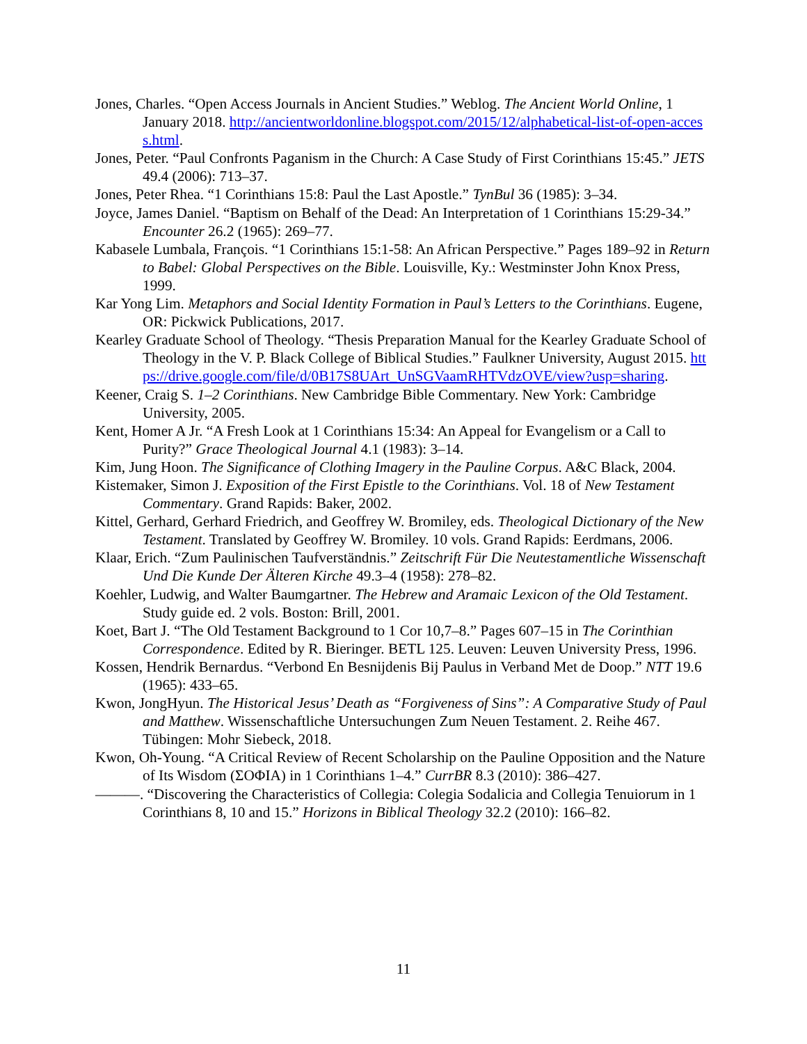Jones, Charles. “Open Access Journals in Ancient Studies.” Weblog. The Ancient World Online, 1 January 2018. http://ancientworldonline.blogspot.com/2015/12/alphabetical-list-of-open-access.html.
Jones, Peter. “Paul Confronts Paganism in the Church: A Case Study of First Corinthians 15:45.” JETS 49.4 (2006): 713–37.
Jones, Peter Rhea. “1 Corinthians 15:8: Paul the Last Apostle.” TynBul 36 (1985): 3–34.
Joyce, James Daniel. “Baptism on Behalf of the Dead: An Interpretation of 1 Corinthians 15:29-34.” Encounter 26.2 (1965): 269–77.
Kabasele Lumbala, François. “1 Corinthians 15:1-58: An African Perspective.” Pages 189–92 in Return to Babel: Global Perspectives on the Bible. Louisville, Ky.: Westminster John Knox Press, 1999.
Kar Yong Lim. Metaphors and Social Identity Formation in Paul’s Letters to the Corinthians. Eugene, OR: Pickwick Publications, 2017.
Kearley Graduate School of Theology. “Thesis Preparation Manual for the Kearley Graduate School of Theology in the V. P. Black College of Biblical Studies.” Faulkner University, August 2015. https://drive.google.com/file/d/0B17S8UArt_UnSGVaamRHTVdzOVE/view?usp=sharing.
Keener, Craig S. 1–2 Corinthians. New Cambridge Bible Commentary. New York: Cambridge University, 2005.
Kent, Homer A Jr. “A Fresh Look at 1 Corinthians 15:34: An Appeal for Evangelism or a Call to Purity?” Grace Theological Journal 4.1 (1983): 3–14.
Kim, Jung Hoon. The Significance of Clothing Imagery in the Pauline Corpus. A&C Black, 2004.
Kistemaker, Simon J. Exposition of the First Epistle to the Corinthians. Vol. 18 of New Testament Commentary. Grand Rapids: Baker, 2002.
Kittel, Gerhard, Gerhard Friedrich, and Geoffrey W. Bromiley, eds. Theological Dictionary of the New Testament. Translated by Geoffrey W. Bromiley. 10 vols. Grand Rapids: Eerdmans, 2006.
Klaar, Erich. “Zum Paulinischen Taufverständnis.” Zeitschrift Für Die Neutestamentliche Wissenschaft Und Die Kunde Der Älteren Kirche 49.3–4 (1958): 278–82.
Koehler, Ludwig, and Walter Baumgartner. The Hebrew and Aramaic Lexicon of the Old Testament. Study guide ed. 2 vols. Boston: Brill, 2001.
Koet, Bart J. “The Old Testament Background to 1 Cor 10,7–8.” Pages 607–15 in The Corinthian Correspondence. Edited by R. Bieringer. BETL 125. Leuven: Leuven University Press, 1996.
Kossen, Hendrik Bernardus. “Verbond En Besnijdenis Bij Paulus in Verband Met de Doop.” NTT 19.6 (1965): 433–65.
Kwon, JongHyun. The Historical Jesus’ Death as “Forgiveness of Sins”: A Comparative Study of Paul and Matthew. Wissenschaftliche Untersuchungen Zum Neuen Testament. 2. Reihe 467. Tübingen: Mohr Siebeck, 2018.
Kwon, Oh-Young. “A Critical Review of Recent Scholarship on the Pauline Opposition and the Nature of Its Wisdom (ΣΟΦΙΑ) in 1 Corinthians 1–4.” CurrBR 8.3 (2010): 386–427.
———. “Discovering the Characteristics of Collegia: Colegia Sodalicia and Collegia Tenuiorum in 1 Corinthians 8, 10 and 15.” Horizons in Biblical Theology 32.2 (2010): 166–82.
11